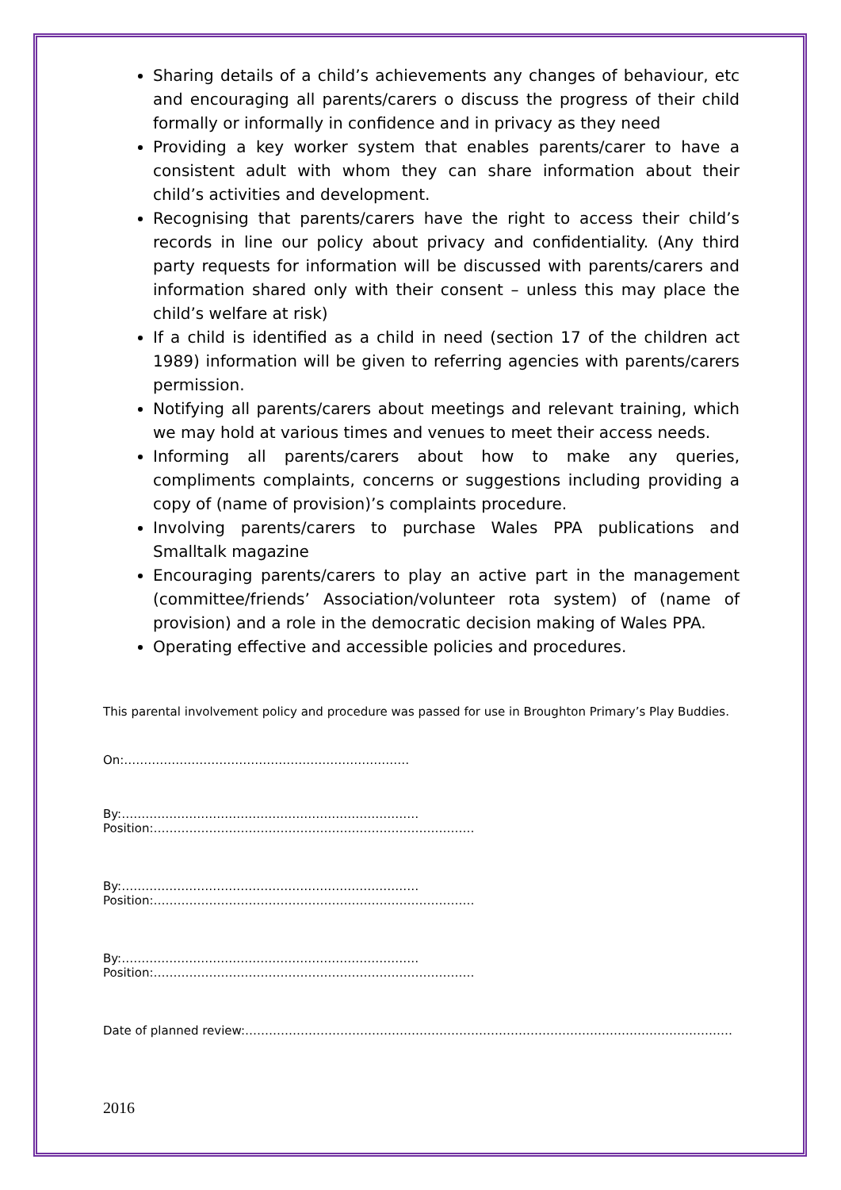Sharing details of a child’s achievements any changes of behaviour, etc and encouraging all parents/carers o discuss the progress of their child formally or informally in confidence and in privacy as they need
Providing a key worker system that enables parents/carer to have a consistent adult with whom they can share information about their child’s activities and development.
Recognising that parents/carers have the right to access their child’s records in line our policy about privacy and confidentiality. (Any third party requests for information will be discussed with parents/carers and information shared only with their consent – unless this may place the child’s welfare at risk)
If a child is identified as a child in need (section 17 of the children act 1989) information will be given to referring agencies with parents/carers permission.
Notifying all parents/carers about meetings and relevant training, which we may hold at various times and venues to meet their access needs.
Informing all parents/carers about how to make any queries, compliments complaints, concerns or suggestions including providing a copy of (name of provision)’s complaints procedure.
Involving parents/carers to purchase Wales PPA publications and Smalltalk magazine
Encouraging parents/carers to play an active part in the management (committee/friends’ Association/volunteer rota system) of (name of provision) and a role in the democratic decision making of Wales PPA.
Operating effective and accessible policies and procedures.
This parental involvement policy and procedure was passed for use in Broughton Primary’s Play Buddies.
On:………………………………………………………………
By:…………………………………………………………………Position:………………………………………………………………………
By:…………………………………………………………………Position:………………………………………………………………………
By:…………………………………………………………………Position:………………………………………………………………………
Date of planned review:……………………………………………………………………………………………………………
2016